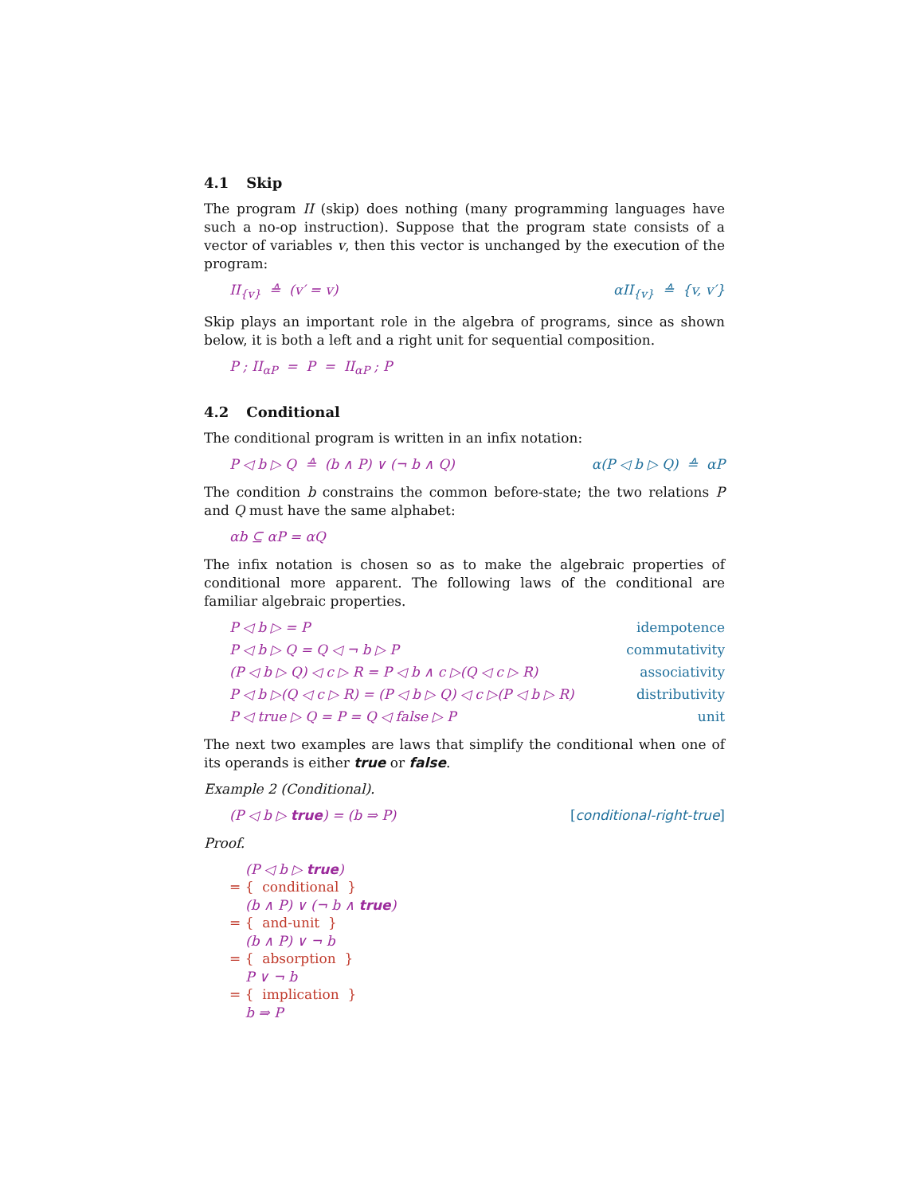4.1 Skip
The program II (skip) does nothing (many programming languages have such a no-op instruction). Suppose that the program state consists of a vector of variables v, then this vector is unchanged by the execution of the program:
II<sub>{v}</sub> ≙ (v′ = v) αII<sub>{v}</sub> ≙ {v, v′}
Skip plays an important role in the algebra of programs, since as shown below, it is both a left and a right unit for sequential composition.
P ; II<sub>αP</sub> = P = II<sub>αP</sub> ; P
4.2 Conditional
The conditional program is written in an infix notation:
P ◁ b ▷ Q ≙ (b ∧ P) ∨ (¬ b ∧ Q) α(P ◁ b ▷ Q) ≙ αP
The condition b constrains the common before-state; the two relations P and Q must have the same alphabet:
αb ⊆ αP = αQ
The infix notation is chosen so as to make the algebraic properties of conditional more apparent. The following laws of the conditional are familiar algebraic properties.
P ◁ b ▷ = P idempotence
P ◁ b ▷ Q = Q ◁ ¬ b ▷ P commutativity
(P ◁ b ▷ Q) ◁ c ▷ R = P ◁ b ∧ c ▷(Q ◁ c ▷ R) associativity
P ◁ b ▷(Q ◁ c ▷ R) = (P ◁ b ▷ Q) ◁ c ▷(P ◁ b ▷ R) distributivity
P ◁ true ▷ Q = P = Q ◁ false ▷ P unit
The next two examples are laws that simplify the conditional when one of its operands is either true or false.
Example 2 (Conditional).
(P ◁ b ▷ true) = (b ⇒ P) [conditional-right-true]
Proof.
(P ◁ b ▷ true)
= { conditional }
(b ∧ P) ∨ (¬ b ∧ true)
= { and-unit }
(b ∧ P) ∨ ¬ b
= { absorption }
P ∨ ¬ b
= { implication }
b ⇒ P